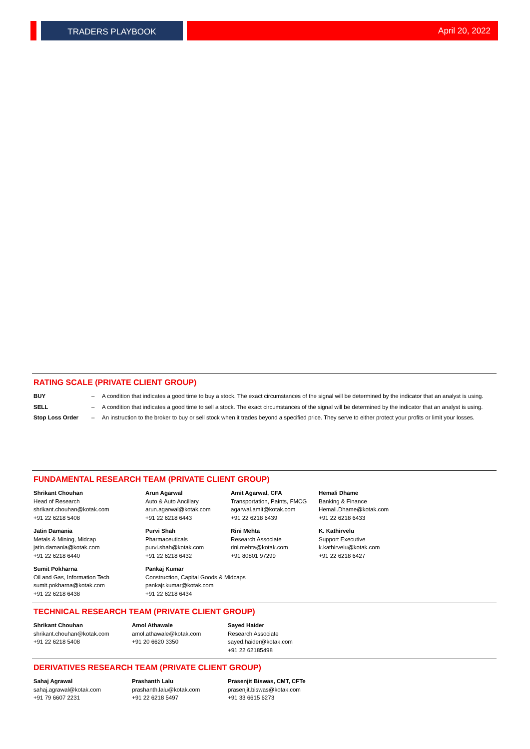TRADERS PLAYBOOK April 20, 2022
RATING SCALE (PRIVATE CLIENT GROUP)
| BUY | – | A condition that indicates a good time to buy a stock. The exact circumstances of the signal will be determined by the indicator that an analyst is using. |
| SELL | – | A condition that indicates a good time to sell a stock. The exact circumstances of the signal will be determined by the indicator that an analyst is using. |
| Stop Loss Order | – | An instruction to the broker to buy or sell stock when it trades beyond a specified price. They serve to either protect your profits or limit your losses. |
FUNDAMENTAL RESEARCH TEAM (PRIVATE CLIENT GROUP)
| Shrikant Chouhan Head of Research shrikant.chouhan@kotak.com +91 22 6218 5408 | Arun Agarwal Auto & Auto Ancillary arun.agarwal@kotak.com +91 22 6218 6443 | Amit Agarwal, CFA Transportation, Paints, FMCG agarwal.amit@kotak.com +91 22 6218 6439 | Hemali Dhame Banking & Finance Hemali.Dhame@kotak.com +91 22 6218 6433 |
| Jatin Damania Metals & Mining, Midcap jatin.damania@kotak.com +91 22 6218 6440 | Purvi Shah Pharmaceuticals purvi.shah@kotak.com +91 22 6218 6432 | Rini Mehta Research Associate rini.mehta@kotak.com +91 80801 97299 | K. Kathirvelu Support Executive k.kathirvelu@kotak.com +91 22 6218 6427 |
| Sumit Pokharna Oil and Gas, Information Tech sumit.pokharna@kotak.com +91 22 6218 6438 | Pankaj Kumar Construction, Capital Goods & Midcaps pankajr.kumar@kotak.com +91 22 6218 6434 | | |
TECHNICAL RESEARCH TEAM (PRIVATE CLIENT GROUP)
| Shrikant Chouhan shrikant.chouhan@kotak.com +91 22 6218 5408 | Amol Athawale amol.athawale@kotak.com +91 20 6620 3350 | Sayed Haider Research Associate sayed.haider@kotak.com +91 22 62185498 |
DERIVATIVES RESEARCH TEAM (PRIVATE CLIENT GROUP)
| Sahaj Agrawal sahaj.agrawal@kotak.com +91 79 6607 2231 | Prashanth Lalu prashanth.lalu@kotak.com +91 22 6218 5497 | Prasenjit Biswas, CMT, CFTe prasenjit.biswas@kotak.com +91 33 6615 6273 |